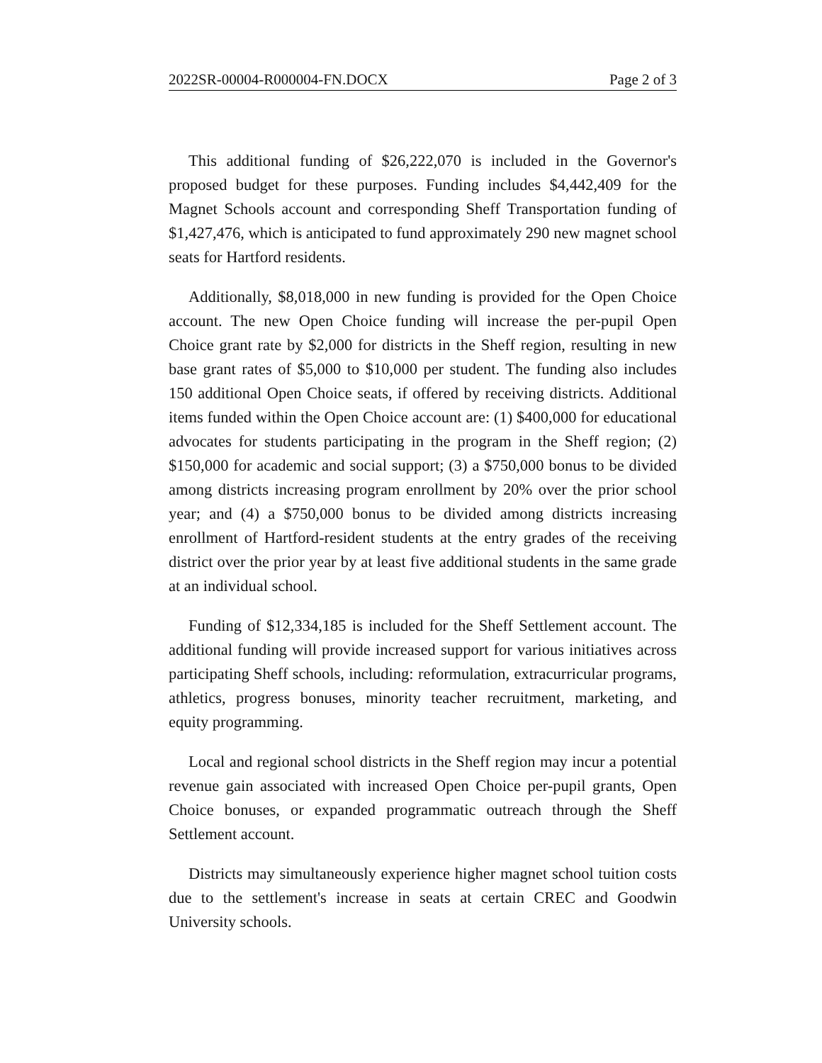2022SR-00004-R000004-FN.DOCX Page 2 of 3
This additional funding of $26,222,070 is included in the Governor's proposed budget for these purposes. Funding includes $4,442,409 for the Magnet Schools account and corresponding Sheff Transportation funding of $1,427,476, which is anticipated to fund approximately 290 new magnet school seats for Hartford residents.
Additionally, $8,018,000 in new funding is provided for the Open Choice account. The new Open Choice funding will increase the per-pupil Open Choice grant rate by $2,000 for districts in the Sheff region, resulting in new base grant rates of $5,000 to $10,000 per student. The funding also includes 150 additional Open Choice seats, if offered by receiving districts. Additional items funded within the Open Choice account are: (1) $400,000 for educational advocates for students participating in the program in the Sheff region; (2) $150,000 for academic and social support; (3) a $750,000 bonus to be divided among districts increasing program enrollment by 20% over the prior school year; and (4) a $750,000 bonus to be divided among districts increasing enrollment of Hartford-resident students at the entry grades of the receiving district over the prior year by at least five additional students in the same grade at an individual school.
Funding of $12,334,185 is included for the Sheff Settlement account. The additional funding will provide increased support for various initiatives across participating Sheff schools, including: reformulation, extracurricular programs, athletics, progress bonuses, minority teacher recruitment, marketing, and equity programming.
Local and regional school districts in the Sheff region may incur a potential revenue gain associated with increased Open Choice per-pupil grants, Open Choice bonuses, or expanded programmatic outreach through the Sheff Settlement account.
Districts may simultaneously experience higher magnet school tuition costs due to the settlement's increase in seats at certain CREC and Goodwin University schools.